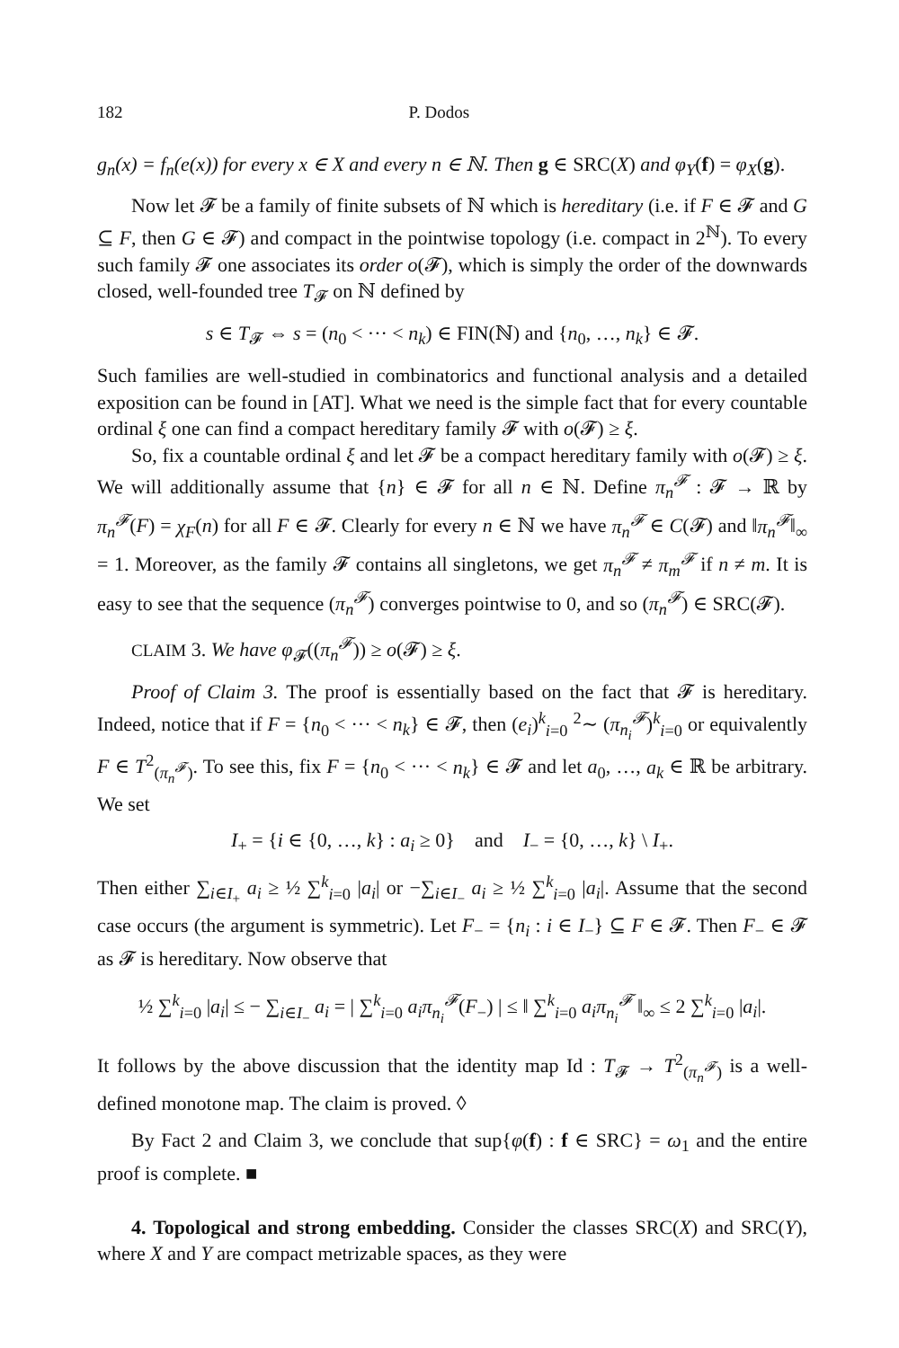182 P. Dodos
g<sub>n</sub>(x) = f<sub>n</sub>(e(x)) for every x ∈ X and every n ∈ ℕ. Then g ∈ SRC(X) and φ<sub>Y</sub>(f) = φ<sub>X</sub>(g).
Now let 𝓕 be a family of finite subsets of ℕ which is hereditary (i.e. if F ∈ 𝓕 and G ⊆ F, then G ∈ 𝓕) and compact in the pointwise topology (i.e. compact in 2<sup>ℕ</sup>). To every such family 𝓕 one associates its order o(𝓕), which is simply the order of the downwards closed, well-founded tree T<sub>𝓕</sub> on ℕ defined by
s ∈ T<sub>𝓕</sub> ⇔ s = (n<sub>0</sub> < ··· < n<sub>k</sub>) ∈ FIN(ℕ) and {n<sub>0</sub>, …, n<sub>k</sub>} ∈ 𝓕.
Such families are well-studied in combinatorics and functional analysis and a detailed exposition can be found in [AT]. What we need is the simple fact that for every countable ordinal ξ one can find a compact hereditary family 𝓕 with o(𝓕) ≥ ξ.
So, fix a countable ordinal ξ and let 𝓕 be a compact hereditary family with o(𝓕) ≥ ξ. We will additionally assume that {n} ∈ 𝓕 for all n ∈ ℕ. Define π<sub>n</sub><sup>𝓕</sup> : 𝓕 → ℝ by π<sub>n</sub><sup>𝓕</sup>(F) = χ<sub>F</sub>(n) for all F ∈ 𝓕. Clearly for every n ∈ ℕ we have π<sub>n</sub><sup>𝓕</sup> ∈ C(𝓕) and ‖π<sub>n</sub><sup>𝓕</sup>‖<sub>∞</sub> = 1. Moreover, as the family 𝓕 contains all singletons, we get π<sub>n</sub><sup>𝓕</sup> ≠ π<sub>m</sub><sup>𝓕</sup> if n ≠ m. It is easy to see that the sequence (π<sub>n</sub><sup>𝓕</sup>) converges pointwise to 0, and so (π<sub>n</sub><sup>𝓕</sup>) ∈ SRC(𝓕).
CLAIM 3. We have φ<sub>𝓕</sub>((π<sub>n</sub><sup>𝓕</sup>)) ≥ o(𝓕) ≥ ξ.
Proof of Claim 3. The proof is essentially based on the fact that 𝓕 is hereditary. Indeed, notice that if F = {n<sub>0</sub> < ··· < n<sub>k</sub>} ∈ 𝓕, then (e<sub>i</sub>)<sup>k</sup><sub>i=0</sub> <sup>2</sup>∼ (π<sub>n<sub>i</sub></sub><sup>𝓕</sup>)<sup>k</sup><sub>i=0</sub> or equivalently F ∈ T<sup>2</sup><sub>(π<sub>n</sub><sup>𝓕</sup>)</sub>. To see this, fix F = {n<sub>0</sub> < ··· < n<sub>k</sub>} ∈ 𝓕 and let a<sub>0</sub>, …, a<sub>k</sub> ∈ ℝ be arbitrary. We set
I<sub>+</sub> = {i ∈ {0, …, k} : a<sub>i</sub> ≥ 0} and I<sub>−</sub> = {0, …, k} \ I<sub>+</sub>.
Then either ∑<sub>i∈I<sub>+</sub></sub> a<sub>i</sub> ≥ ½ ∑<sup>k</sup><sub>i=0</sub> |a<sub>i</sub>| or −∑<sub>i∈I<sub>−</sub></sub> a<sub>i</sub> ≥ ½ ∑<sup>k</sup><sub>i=0</sub> |a<sub>i</sub>|. Assume that the second case occurs (the argument is symmetric). Let F<sub>−</sub> = {n<sub>i</sub> : i ∈ I<sub>−</sub>} ⊆ F ∈ 𝓕. Then F<sub>−</sub> ∈ 𝓕 as 𝓕 is hereditary. Now observe that
½ ∑<sup>k</sup><sub>i=0</sub> |a<sub>i</sub>| ≤ − ∑<sub>i∈I<sub>−</sub></sub> a<sub>i</sub> = | ∑<sup>k</sup><sub>i=0</sub> a<sub>i</sub>π<sub>n<sub>i</sub></sub><sup>𝓕</sup>(F<sub>−</sub>) | ≤ ‖ ∑<sup>k</sup><sub>i=0</sub> a<sub>i</sub>π<sub>n<sub>i</sub></sub><sup>𝓕</sup> ‖<sub>∞</sub> ≤ 2 ∑<sup>k</sup><sub>i=0</sub> |a<sub>i</sub>|.
It follows by the above discussion that the identity map Id : T<sub>𝓕</sub> → T<sup>2</sup><sub>(π<sub>n</sub><sup>𝓕</sup>)</sub> is a well-defined monotone map. The claim is proved. ◊
By Fact 2 and Claim 3, we conclude that sup{φ(f) : f ∈ SRC} = ω<sub>1</sub> and the entire proof is complete. ■
4. Topological and strong embedding. Consider the classes SRC(X) and SRC(Y), where X and Y are compact metrizable spaces, as they were